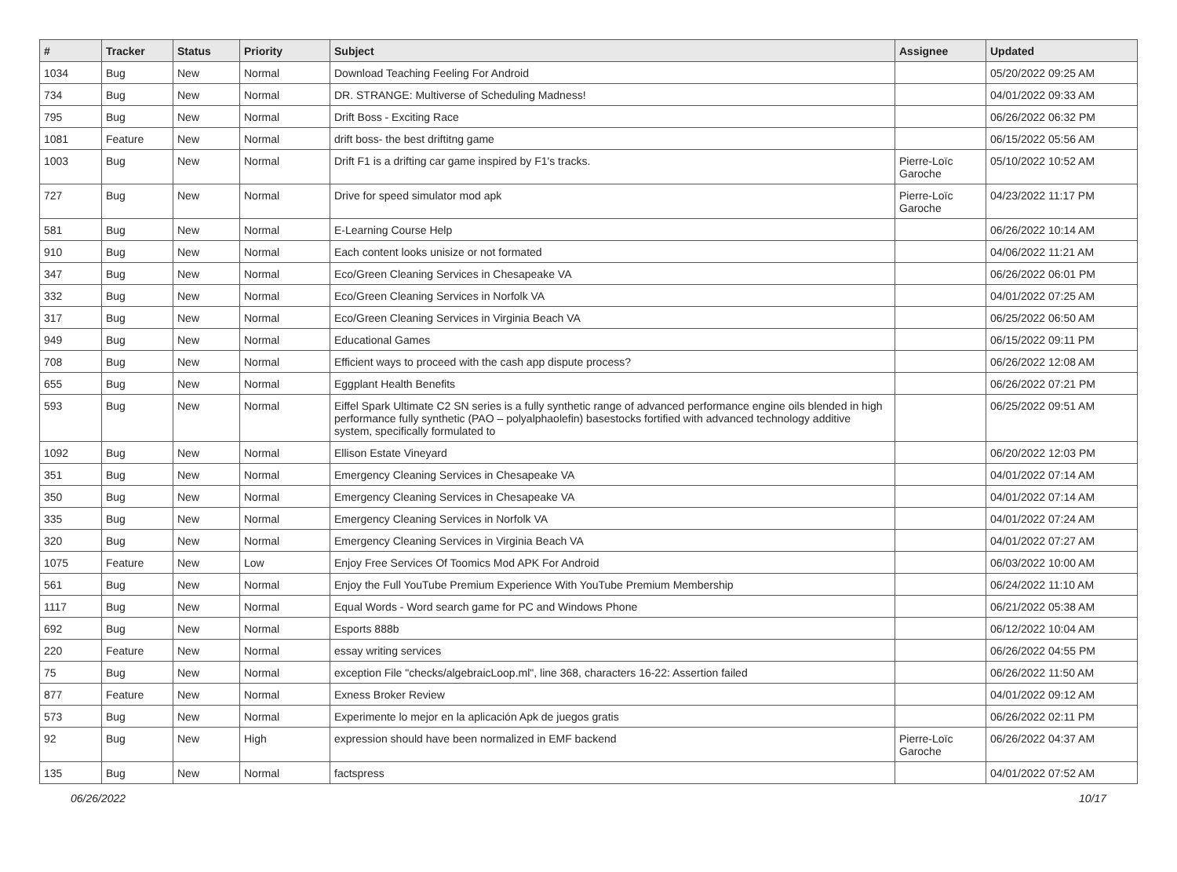| # | Tracker | Status | Priority | Subject | Assignee | Updated |
| --- | --- | --- | --- | --- | --- | --- |
| 1034 | Bug | New | Normal | Download Teaching Feeling For Android | | 05/20/2022 09:25 AM |
| 734 | Bug | New | Normal | DR. STRANGE: Multiverse of Scheduling Madness! | | 04/01/2022 09:33 AM |
| 795 | Bug | New | Normal | Drift Boss - Exciting Race | | 06/26/2022 06:32 PM |
| 1081 | Feature | New | Normal | drift boss- the best driftitng game | | 06/15/2022 05:56 AM |
| 1003 | Bug | New | Normal | Drift F1 is a drifting car game inspired by F1's tracks. | Pierre-Loïc Garoche | 05/10/2022 10:52 AM |
| 727 | Bug | New | Normal | Drive for speed simulator mod apk | Pierre-Loïc Garoche | 04/23/2022 11:17 PM |
| 581 | Bug | New | Normal | E-Learning Course Help | | 06/26/2022 10:14 AM |
| 910 | Bug | New | Normal | Each content looks unisize or not formated | | 04/06/2022 11:21 AM |
| 347 | Bug | New | Normal | Eco/Green Cleaning Services in Chesapeake VA | | 06/26/2022 06:01 PM |
| 332 | Bug | New | Normal | Eco/Green Cleaning Services in Norfolk VA | | 04/01/2022 07:25 AM |
| 317 | Bug | New | Normal | Eco/Green Cleaning Services in Virginia Beach VA | | 06/25/2022 06:50 AM |
| 949 | Bug | New | Normal | Educational Games | | 06/15/2022 09:11 PM |
| 708 | Bug | New | Normal | Efficient ways to proceed with the cash app dispute process? | | 06/26/2022 12:08 AM |
| 655 | Bug | New | Normal | Eggplant Health Benefits | | 06/26/2022 07:21 PM |
| 593 | Bug | New | Normal | Eiffel Spark Ultimate C2 SN series is a fully synthetic range of advanced performance engine oils blended in high performance fully synthetic (PAO – polyalphaolefin) basestocks fortified with advanced technology additive system, specifically formulated to | | 06/25/2022 09:51 AM |
| 1092 | Bug | New | Normal | Ellison Estate Vineyard | | 06/20/2022 12:03 PM |
| 351 | Bug | New | Normal | Emergency Cleaning Services in Chesapeake VA | | 04/01/2022 07:14 AM |
| 350 | Bug | New | Normal | Emergency Cleaning Services in Chesapeake VA | | 04/01/2022 07:14 AM |
| 335 | Bug | New | Normal | Emergency Cleaning Services in Norfolk VA | | 04/01/2022 07:24 AM |
| 320 | Bug | New | Normal | Emergency Cleaning Services in Virginia Beach VA | | 04/01/2022 07:27 AM |
| 1075 | Feature | New | Low | Enjoy Free Services Of Toomics Mod APK For Android | | 06/03/2022 10:00 AM |
| 561 | Bug | New | Normal | Enjoy the Full YouTube Premium Experience With YouTube Premium Membership | | 06/24/2022 11:10 AM |
| 1117 | Bug | New | Normal | Equal Words - Word search game for PC and Windows Phone | | 06/21/2022 05:38 AM |
| 692 | Bug | New | Normal | Esports 888b | | 06/12/2022 10:04 AM |
| 220 | Feature | New | Normal | essay writing services | | 06/26/2022 04:55 PM |
| 75 | Bug | New | Normal | exception File "checks/algebraicLoop.ml", line 368, characters 16-22: Assertion failed | | 06/26/2022 11:50 AM |
| 877 | Feature | New | Normal | Exness Broker Review | | 04/01/2022 09:12 AM |
| 573 | Bug | New | Normal | Experimente lo mejor en la aplicación Apk de juegos gratis | | 06/26/2022 02:11 PM |
| 92 | Bug | New | High | expression should have been normalized in EMF backend | Pierre-Loïc Garoche | 06/26/2022 04:37 AM |
| 135 | Bug | New | Normal | factspress | | 04/01/2022 07:52 AM |
06/26/2022 10/17